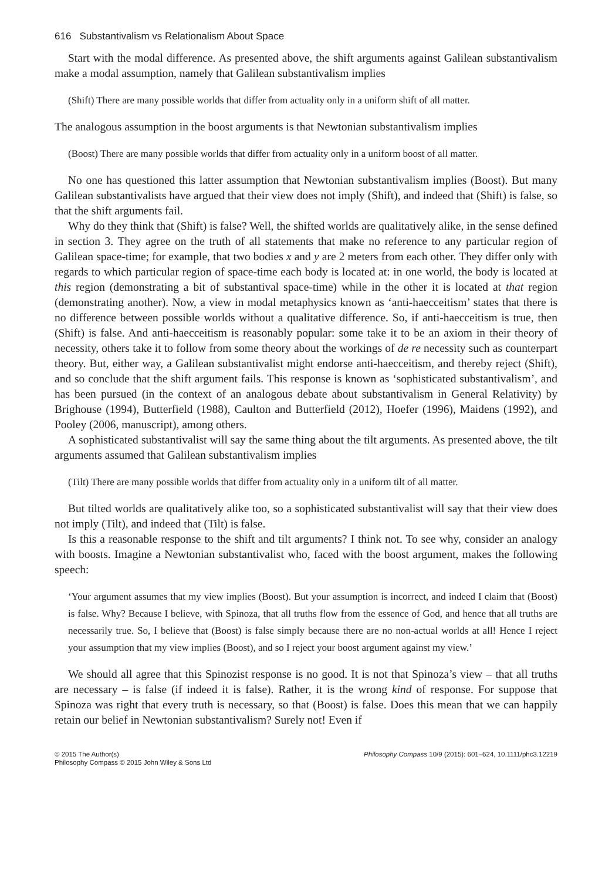616 Substantivalism vs Relationalism About Space
Start with the modal difference. As presented above, the shift arguments against Galilean substantivalism make a modal assumption, namely that Galilean substantivalism implies
(Shift) There are many possible worlds that differ from actuality only in a uniform shift of all matter.
The analogous assumption in the boost arguments is that Newtonian substantivalism implies
(Boost) There are many possible worlds that differ from actuality only in a uniform boost of all matter.
No one has questioned this latter assumption that Newtonian substantivalism implies (Boost). But many Galilean substantivalists have argued that their view does not imply (Shift), and indeed that (Shift) is false, so that the shift arguments fail.
Why do they think that (Shift) is false? Well, the shifted worlds are qualitatively alike, in the sense defined in section 3. They agree on the truth of all statements that make no reference to any particular region of Galilean space-time; for example, that two bodies x and y are 2 meters from each other. They differ only with regards to which particular region of space-time each body is located at: in one world, the body is located at this region (demonstrating a bit of substantival space-time) while in the other it is located at that region (demonstrating another). Now, a view in modal metaphysics known as ‘anti-haecceitism’ states that there is no difference between possible worlds without a qualitative difference. So, if anti-haecceitism is true, then (Shift) is false. And anti-haecceitism is reasonably popular: some take it to be an axiom in their theory of necessity, others take it to follow from some theory about the workings of de re necessity such as counterpart theory. But, either way, a Galilean substantivalist might endorse anti-haecceitism, and thereby reject (Shift), and so conclude that the shift argument fails. This response is known as ‘sophisticated substantivalism’, and has been pursued (in the context of an analogous debate about substantivalism in General Relativity) by Brighouse (1994), Butterfield (1988), Caulton and Butterfield (2012), Hoefer (1996), Maidens (1992), and Pooley (2006, manuscript), among others.
A sophisticated substantivalist will say the same thing about the tilt arguments. As presented above, the tilt arguments assumed that Galilean substantivalism implies
(Tilt) There are many possible worlds that differ from actuality only in a uniform tilt of all matter.
But tilted worlds are qualitatively alike too, so a sophisticated substantivalist will say that their view does not imply (Tilt), and indeed that (Tilt) is false.
Is this a reasonable response to the shift and tilt arguments? I think not. To see why, consider an analogy with boosts. Imagine a Newtonian substantivalist who, faced with the boost argument, makes the following speech:
‘Your argument assumes that my view implies (Boost). But your assumption is incorrect, and indeed I claim that (Boost) is false. Why? Because I believe, with Spinoza, that all truths flow from the essence of God, and hence that all truths are necessarily true. So, I believe that (Boost) is false simply because there are no non-actual worlds at all! Hence I reject your assumption that my view implies (Boost), and so I reject your boost argument against my view.’
We should all agree that this Spinozist response is no good. It is not that Spinoza’s view – that all truths are necessary – is false (if indeed it is false). Rather, it is the wrong kind of response. For suppose that Spinoza was right that every truth is necessary, so that (Boost) is false. Does this mean that we can happily retain our belief in Newtonian substantivalism? Surely not! Even if
© 2015 The Author(s)
Philosophy Compass © 2015 John Wiley & Sons Ltd
Philosophy Compass 10/9 (2015): 601–624, 10.1111/phc3.12219